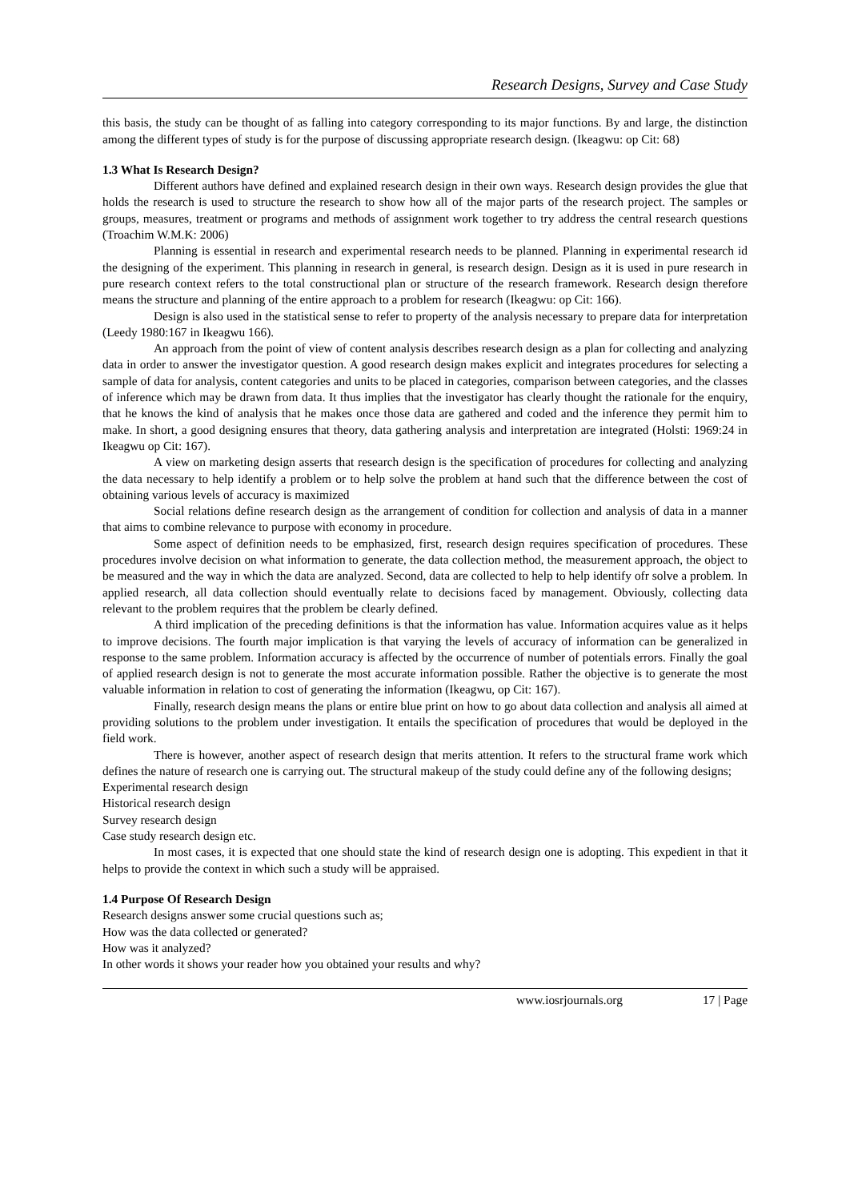Research Designs, Survey and Case Study
this basis, the study can be thought of as falling into category corresponding to its major functions. By and large, the distinction among the different types of study is for the purpose of discussing appropriate research design. (Ikeagwu: op Cit: 68)
1.3 What Is Research Design?
Different authors have defined and explained research design in their own ways. Research design provides the glue that holds the research is used to structure the research to show how all of the major parts of the research project. The samples or groups, measures, treatment or programs and methods of assignment work together to try address the central research questions (Troachim W.M.K: 2006)
Planning is essential in research and experimental research needs to be planned. Planning in experimental research id the designing of the experiment. This planning in research in general, is research design. Design as it is used in pure research in pure research context refers to the total constructional plan or structure of the research framework. Research design therefore means the structure and planning of the entire approach to a problem for research (Ikeagwu: op Cit: 166).
Design is also used in the statistical sense to refer to property of the analysis necessary to prepare data for interpretation (Leedy 1980:167 in Ikeagwu 166).
An approach from the point of view of content analysis describes research design as a plan for collecting and analyzing data in order to answer the investigator question. A good research design makes explicit and integrates procedures for selecting a sample of data for analysis, content categories and units to be placed in categories, comparison between categories, and the classes of inference which may be drawn from data. It thus implies that the investigator has clearly thought the rationale for the enquiry, that he knows the kind of analysis that he makes once those data are gathered and coded and the inference they permit him to make. In short, a good designing ensures that theory, data gathering analysis and interpretation are integrated (Holsti: 1969:24 in Ikeagwu op Cit: 167).
A view on marketing design asserts that research design is the specification of procedures for collecting and analyzing the data necessary to help identify a problem or to help solve the problem at hand such that the difference between the cost of obtaining various levels of accuracy is maximized
Social relations define research design as the arrangement of condition for collection and analysis of data in a manner that aims to combine relevance to purpose with economy in procedure.
Some aspect of definition needs to be emphasized, first, research design requires specification of procedures. These procedures involve decision on what information to generate, the data collection method, the measurement approach, the object to be measured and the way in which the data are analyzed. Second, data are collected to help to help identify ofr solve a problem. In applied research, all data collection should eventually relate to decisions faced by management. Obviously, collecting data relevant to the problem requires that the problem be clearly defined.
A third implication of the preceding definitions is that the information has value. Information acquires value as it helps to improve decisions. The fourth major implication is that varying the levels of accuracy of information can be generalized in response to the same problem. Information accuracy is affected by the occurrence of number of potentials errors. Finally the goal of applied research design is not to generate the most accurate information possible. Rather the objective is to generate the most valuable information in relation to cost of generating the information (Ikeagwu, op Cit: 167).
Finally, research design means the plans or entire blue print on how to go about data collection and analysis all aimed at providing solutions to the problem under investigation. It entails the specification of procedures that would be deployed in the field work.
There is however, another aspect of research design that merits attention. It refers to the structural frame work which defines the nature of research one is carrying out. The structural makeup of the study could define any of the following designs;
Experimental research design
Historical research design
Survey research design
Case study research design etc.
In most cases, it is expected that one should state the kind of research design one is adopting. This expedient in that it helps to provide the context in which such a study will be appraised.
1.4 Purpose Of Research Design
Research designs answer some crucial questions such as;
How was the data collected or generated?
How was it analyzed?
In other words it shows your reader how you obtained your results and why?
www.iosrjournals.org 17 | Page